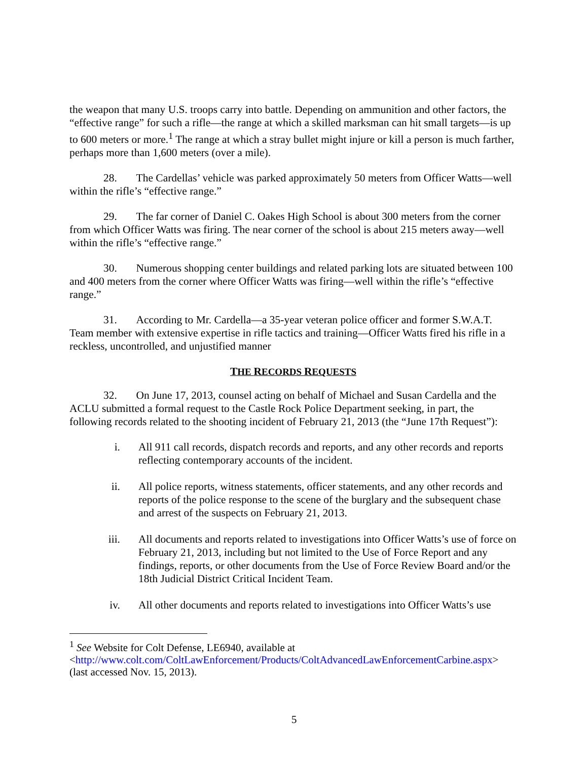the weapon that many U.S. troops carry into battle. Depending on ammunition and other factors, the “effective range” for such a rifle—the range at which a skilled marksman can hit small targets—is up to 600 meters or more.<sup>1</sup> The range at which a stray bullet might injure or kill a person is much farther, perhaps more than 1,600 meters (over a mile).
28. The Cardellas’ vehicle was parked approximately 50 meters from Officer Watts—well within the rifle’s “effective range.”
29. The far corner of Daniel C. Oakes High School is about 300 meters from the corner from which Officer Watts was firing. The near corner of the school is about 215 meters away—well within the rifle’s “effective range.”
30. Numerous shopping center buildings and related parking lots are situated between 100 and 400 meters from the corner where Officer Watts was firing—well within the rifle’s “effective range.”
31. According to Mr. Cardella—a 35-year veteran police officer and former S.W.A.T. Team member with extensive expertise in rifle tactics and training—Officer Watts fired his rifle in a reckless, uncontrolled, and unjustified manner
THE RECORDS REQUESTS
32. On June 17, 2013, counsel acting on behalf of Michael and Susan Cardella and the ACLU submitted a formal request to the Castle Rock Police Department seeking, in part, the following records related to the shooting incident of February 21, 2013 (the “June 17th Request”):
i. All 911 call records, dispatch records and reports, and any other records and reports reflecting contemporary accounts of the incident.
ii. All police reports, witness statements, officer statements, and any other records and reports of the police response to the scene of the burglary and the subsequent chase and arrest of the suspects on February 21, 2013.
iii. All documents and reports related to investigations into Officer Watts’s use of force on February 21, 2013, including but not limited to the Use of Force Report and any findings, reports, or other documents from the Use of Force Review Board and/or the 18th Judicial District Critical Incident Team.
iv. All other documents and reports related to investigations into Officer Watts’s use
<sup>1</sup> See Website for Colt Defense, LE6940, available at <http://www.colt.com/ColtLawEnforcement/Products/ColtAdvancedLawEnforcementCarbine.aspx> (last accessed Nov. 15, 2013).
5